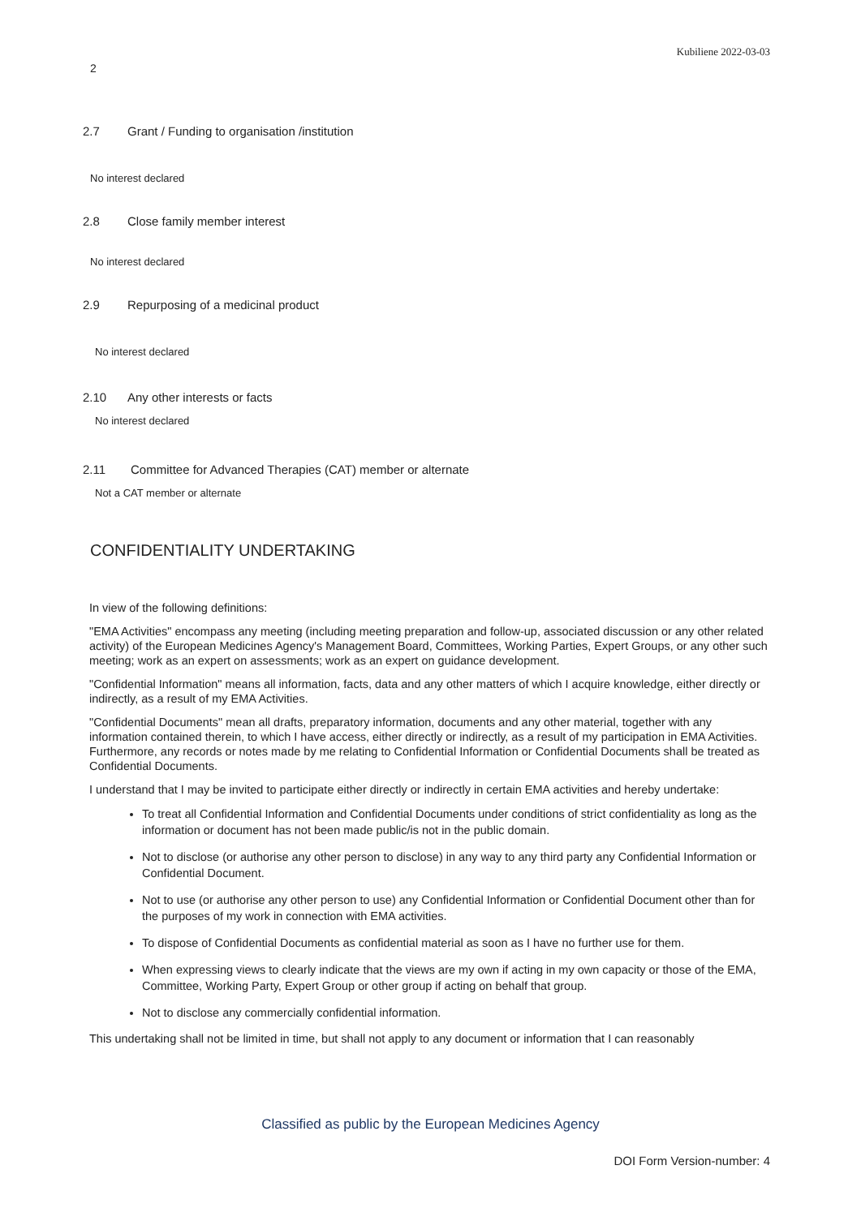Kubiliene 2022-03-03
2
2.7 Grant / Funding to organisation /institution
No interest declared
2.8 Close family member interest
No interest declared
2.9 Repurposing of a medicinal product
No interest declared
2.10 Any other interests or facts
No interest declared
2.11 Committee for Advanced Therapies (CAT) member or alternate
Not a CAT member or alternate
CONFIDENTIALITY UNDERTAKING
In view of the following definitions:
"EMA Activities" encompass any meeting (including meeting preparation and follow-up, associated discussion or any other related activity) of the European Medicines Agency's Management Board, Committees, Working Parties, Expert Groups, or any other such meeting; work as an expert on assessments; work as an expert on guidance development.
"Confidential Information" means all information, facts, data and any other matters of which I acquire knowledge, either directly or indirectly, as a result of my EMA Activities.
"Confidential Documents" mean all drafts, preparatory information, documents and any other material, together with any information contained therein, to which I have access, either directly or indirectly, as a result of my participation in EMA Activities. Furthermore, any records or notes made by me relating to Confidential Information or Confidential Documents shall be treated as Confidential Documents.
I understand that I may be invited to participate either directly or indirectly in certain EMA activities and hereby undertake:
To treat all Confidential Information and Confidential Documents under conditions of strict confidentiality as long as the information or document has not been made public/is not in the public domain.
Not to disclose (or authorise any other person to disclose) in any way to any third party any Confidential Information or Confidential Document.
Not to use (or authorise any other person to use) any Confidential Information or Confidential Document other than for the purposes of my work in connection with EMA activities.
To dispose of Confidential Documents as confidential material as soon as I have no further use for them.
When expressing views to clearly indicate that the views are my own if acting in my own capacity or those of the EMA, Committee, Working Party, Expert Group or other group if acting on behalf that group.
Not to disclose any commercially confidential information.
This undertaking shall not be limited in time, but shall not apply to any document or information that I can reasonably
Classified as public by the European Medicines Agency
DOI Form Version-number: 4